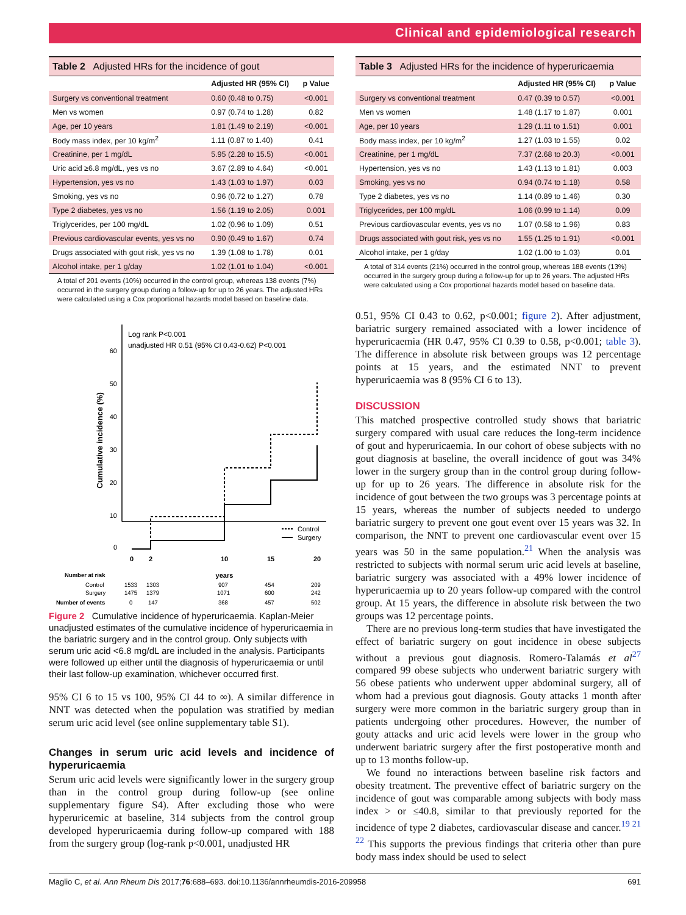Clinical and epidemiological research
Table 2 Adjusted HRs for the incidence of gout
| | Adjusted HR (95% CI) | p Value |
| --- | --- | --- |
| Surgery vs conventional treatment | 0.60 (0.48 to 0.75) | <0.001 |
| Men vs women | 0.97 (0.74 to 1.28) | 0.82 |
| Age, per 10 years | 1.81 (1.49 to 2.19) | <0.001 |
| Body mass index, per 10 kg/m<sup>2</sup> | 1.11 (0.87 to 1.40) | 0.41 |
| Creatinine, per 1 mg/dL | 5.95 (2.28 to 15.5) | <0.001 |
| Uric acid ≥6.8 mg/dL, yes vs no | 3.67 (2.89 to 4.64) | <0.001 |
| Hypertension, yes vs no | 1.43 (1.03 to 1.97) | 0.03 |
| Smoking, yes vs no | 0.96 (0.72 to 1.27) | 0.78 |
| Type 2 diabetes, yes vs no | 1.56 (1.19 to 2.05) | 0.001 |
| Triglycerides, per 100 mg/dL | 1.02 (0.96 to 1.09) | 0.51 |
| Previous cardiovascular events, yes vs no | 0.90 (0.49 to 1.67) | 0.74 |
| Drugs associated with gout risk, yes vs no | 1.39 (1.08 to 1.78) | 0.01 |
| Alcohol intake, per 1 g/day | 1.02 (1.01 to 1.04) | <0.001 |
A total of 201 events (10%) occurred in the control group, whereas 138 events (7%) occurred in the surgery group during a follow-up for up to 26 years. The adjusted HRs were calculated using a Cox proportional hazards model based on baseline data.
60
50
40
30
20
10
0
Cumulative incidence (%)
Log rank P<0.001
unadjusted HR 0.51 (95% CI 0.43-0.62) P<0.001
Control
Surgery
0
2
10
15
20
years
Number at risk
Control
1533
1303
907
454
209
Surgery
1475
1379
1071
600
242
Number of events
0
147
368
457
502
Figure 2 Cumulative incidence of hyperuricaemia. Kaplan-Meier unadjusted estimates of the cumulative incidence of hyperuricaemia in the bariatric surgery and in the control group. Only subjects with serum uric acid <6.8 mg/dL are included in the analysis. Participants were followed up either until the diagnosis of hyperuricaemia or until their last follow-up examination, whichever occurred first.
95% CI 6 to 15 vs 100, 95% CI 44 to ∞). A similar difference in NNT was detected when the population was stratified by median serum uric acid level (see online supplementary table S1).
Changes in serum uric acid levels and incidence of hyperuricaemia
Serum uric acid levels were significantly lower in the surgery group than in the control group during follow-up (see online supplementary figure S4). After excluding those who were hyperuricemic at baseline, 314 subjects from the control group developed hyperuricaemia during follow-up compared with 188 from the surgery group (log-rank p<0.001, unadjusted HR
Table 3 Adjusted HRs for the incidence of hyperuricaemia
| | Adjusted HR (95% CI) | p Value |
| --- | --- | --- |
| Surgery vs conventional treatment | 0.47 (0.39 to 0.57) | <0.001 |
| Men vs women | 1.48 (1.17 to 1.87) | 0.001 |
| Age, per 10 years | 1.29 (1.11 to 1.51) | 0.001 |
| Body mass index, per 10 kg/m<sup>2</sup> | 1.27 (1.03 to 1.55) | 0.02 |
| Creatinine, per 1 mg/dL | 7.37 (2.68 to 20.3) | <0.001 |
| Hypertension, yes vs no | 1.43 (1.13 to 1.81) | 0.003 |
| Smoking, yes vs no | 0.94 (0.74 to 1.18) | 0.58 |
| Type 2 diabetes, yes vs no | 1.14 (0.89 to 1.46) | 0.30 |
| Triglycerides, per 100 mg/dL | 1.06 (0.99 to 1.14) | 0.09 |
| Previous cardiovascular events, yes vs no | 1.07 (0.58 to 1.96) | 0.83 |
| Drugs associated with gout risk, yes vs no | 1.55 (1.25 to 1.91) | <0.001 |
| Alcohol intake, per 1 g/day | 1.02 (1.00 to 1.03) | 0.01 |
A total of 314 events (21%) occurred in the control group, whereas 188 events (13%) occurred in the surgery group during a follow-up for up to 26 years. The adjusted HRs were calculated using a Cox proportional hazards model based on baseline data.
0.51, 95% CI 0.43 to 0.62, p<0.001; figure 2). After adjustment, bariatric surgery remained associated with a lower incidence of hyperuricaemia (HR 0.47, 95% CI 0.39 to 0.58, p<0.001; table 3). The difference in absolute risk between groups was 12 percentage points at 15 years, and the estimated NNT to prevent hyperuricaemia was 8 (95% CI 6 to 13).
DISCUSSION
This matched prospective controlled study shows that bariatric surgery compared with usual care reduces the long-term incidence of gout and hyperuricaemia. In our cohort of obese subjects with no gout diagnosis at baseline, the overall incidence of gout was 34% lower in the surgery group than in the control group during follow-up for up to 26 years. The difference in absolute risk for the incidence of gout between the two groups was 3 percentage points at 15 years, whereas the number of subjects needed to undergo bariatric surgery to prevent one gout event over 15 years was 32. In comparison, the NNT to prevent one cardiovascular event over 15 years was 50 in the same population.<sup>21</sup> When the analysis was restricted to subjects with normal serum uric acid levels at baseline, bariatric surgery was associated with a 49% lower incidence of hyperuricaemia up to 20 years follow-up compared with the control group. At 15 years, the difference in absolute risk between the two groups was 12 percentage points.
There are no previous long-term studies that have investigated the effect of bariatric surgery on gout incidence in obese subjects without a previous gout diagnosis. Romero-Talamás et al<sup>27</sup> compared 99 obese subjects who underwent bariatric surgery with 56 obese patients who underwent upper abdominal surgery, all of whom had a previous gout diagnosis. Gouty attacks 1 month after surgery were more common in the bariatric surgery group than in patients undergoing other procedures. However, the number of gouty attacks and uric acid levels were lower in the group who underwent bariatric surgery after the first postoperative month and up to 13 months follow-up.
We found no interactions between baseline risk factors and obesity treatment. The preventive effect of bariatric surgery on the incidence of gout was comparable among subjects with body mass index > or ≤40.8, similar to that previously reported for the incidence of type 2 diabetes, cardiovascular disease and cancer.<sup>19 21 22</sup> This supports the previous findings that criteria other than pure body mass index should be used to select
Maglio C, et al. Ann Rheum Dis 2017;76:688–693. doi:10.1136/annrheumdis-2016-209958 691